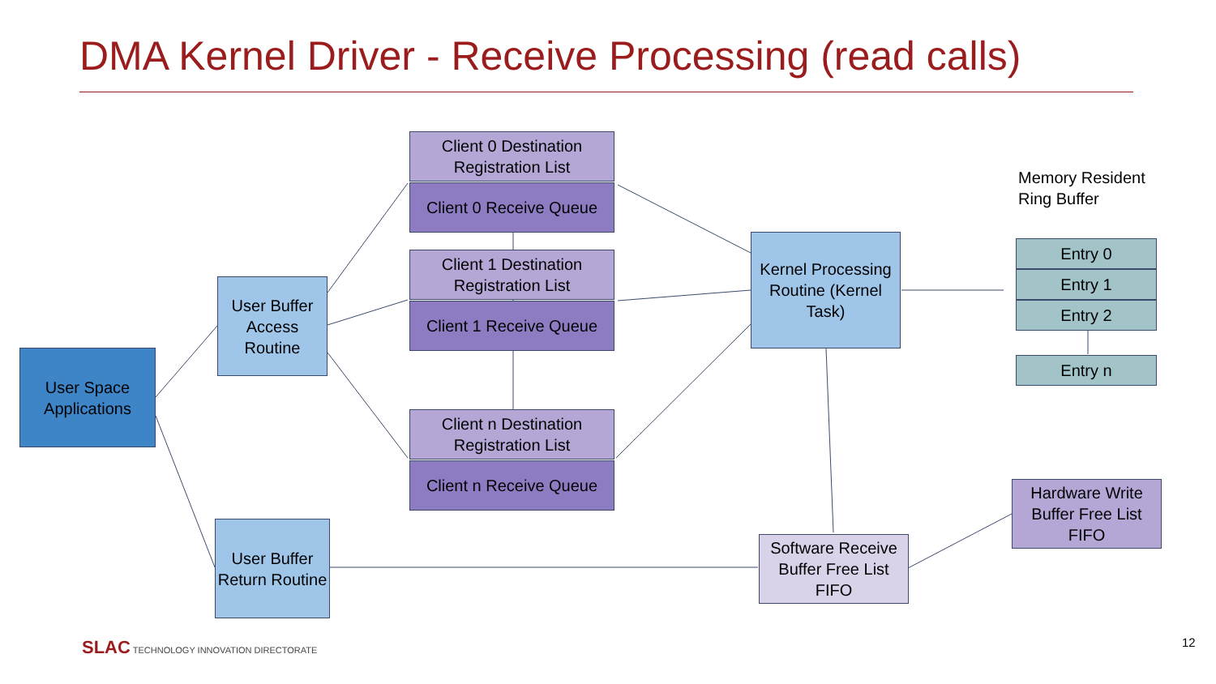DMA Kernel Driver - Receive Processing (read calls)
Client 0 Destination Registration List
Client 0 Receive Queue
Client 1 Destination Registration List
Client 1 Receive Queue
Client n Destination Registration List
Client n Receive Queue
User Buffer Access Routine
User Space Applications
User Buffer Return Routine
Kernel Processing Routine (Kernel Task)
Memory Resident
Ring Buffer
Entry 0
Entry 1
Entry 2
Entry n
Hardware Write Buffer Free List FIFO
Software Receive Buffer Free List FIFO
SLAC TECHNOLOGY INNOVATION DIRECTORATE
12